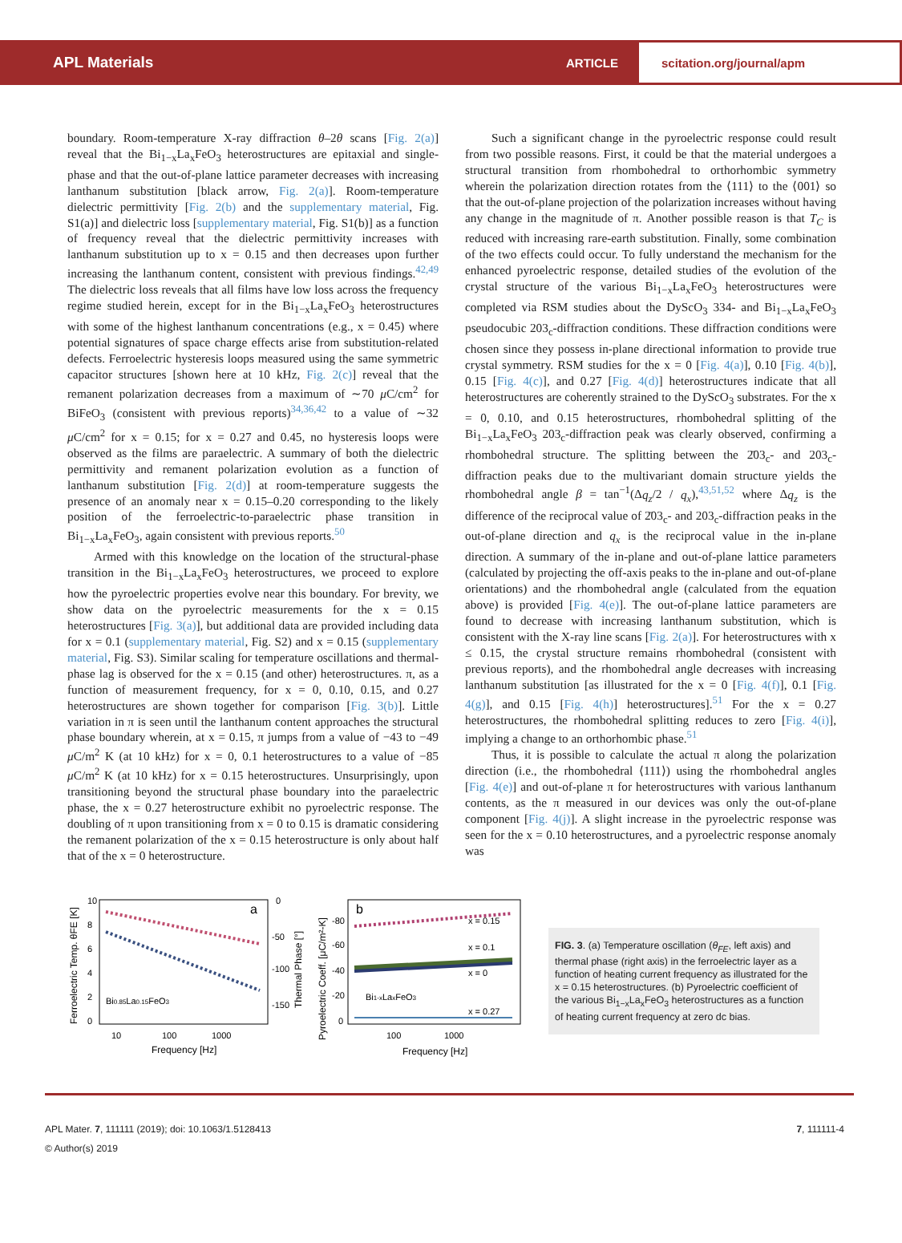APL Materials ARTICLE scitation.org/journal/apm
boundary. Room-temperature X-ray diffraction θ–2θ scans [Fig. 2(a)] reveal that the Bi<sub>1−x</sub>La<sub>x</sub>FeO<sub>3</sub> heterostructures are epitaxial and single-phase and that the out-of-plane lattice parameter decreases with increasing lanthanum substitution [black arrow, Fig. 2(a)]. Room-temperature dielectric permittivity [Fig. 2(b) and the supplementary material, Fig. S1(a)] and dielectric loss [supplementary material, Fig. S1(b)] as a function of frequency reveal that the dielectric permittivity increases with lanthanum substitution up to x = 0.15 and then decreases upon further increasing the lanthanum content, consistent with previous findings.<sup>42,49</sup> The dielectric loss reveals that all films have low loss across the frequency regime studied herein, except for in the Bi<sub>1−x</sub>La<sub>x</sub>FeO<sub>3</sub> heterostructures with some of the highest lanthanum concentrations (e.g., x = 0.45) where potential signatures of space charge effects arise from substitution-related defects. Ferroelectric hysteresis loops measured using the same symmetric capacitor structures [shown here at 10 kHz, Fig. 2(c)] reveal that the remanent polarization decreases from a maximum of ∼70 μ C/cm<sup>2</sup> for BiFeO<sub>3</sub> (consistent with previous reports)<sup>34,36,42</sup> to a value of ∼32 μ C/cm<sup>2</sup> for x = 0.15; for x = 0.27 and 0.45, no hysteresis loops were observed as the films are paraelectric. A summary of both the dielectric permittivity and remanent polarization evolution as a function of lanthanum substitution [Fig. 2(d)] at room-temperature suggests the presence of an anomaly near x = 0.15–0.20 corresponding to the likely position of the ferroelectric-to-paraelectric phase transition in Bi<sub>1−x</sub>La<sub>x</sub>FeO<sub>3</sub>, again consistent with previous reports.<sup>50</sup>
Armed with this knowledge on the location of the structural-phase transition in the Bi<sub>1−x</sub>La<sub>x</sub>FeO<sub>3</sub> heterostructures, we proceed to explore how the pyroelectric properties evolve near this boundary. For brevity, we show data on the pyroelectric measurements for the x = 0.15 heterostructures [Fig. 3(a)], but additional data are provided including data for x = 0.1 (supplementary material, Fig. S2) and x = 0.15 (supplementary material, Fig. S3). Similar scaling for temperature oscillations and thermal-phase lag is observed for the x = 0.15 (and other) heterostructures. π, as a function of measurement frequency, for x = 0, 0.10, 0.15, and 0.27 heterostructures are shown together for comparison [Fig. 3(b)]. Little variation in π is seen until the lanthanum content approaches the structural phase boundary wherein, at x = 0.15, π jumps from a value of −43 to −49 μ C/m<sup>2</sup> K (at 10 kHz) for x = 0, 0.1 heterostructures to a value of −85 μ C/m<sup>2</sup> K (at 10 kHz) for x = 0.15 heterostructures. Unsurprisingly, upon transitioning beyond the structural phase boundary into the paraelectric phase, the x = 0.27 heterostructure exhibit no pyroelectric response. The doubling of π upon transitioning from x = 0 to 0.15 is dramatic considering the remanent polarization of the x = 0.15 heterostructure is only about half that of the x = 0 heterostructure.
Such a significant change in the pyroelectric response could result from two possible reasons. First, it could be that the material undergoes a structural transition from rhombohedral to orthorhombic symmetry wherein the polarization direction rotates from the ⟨111⟩ to the ⟨001⟩ so that the out-of-plane projection of the polarization increases without having any change in the magnitude of π. Another possible reason is that T<sub>C</sub> is reduced with increasing rare-earth substitution. Finally, some combination of the two effects could occur. To fully understand the mechanism for the enhanced pyroelectric response, detailed studies of the evolution of the crystal structure of the various Bi<sub>1−x</sub>La<sub>x</sub>FeO<sub>3</sub> heterostructures were completed via RSM studies about the DyScO<sub>3</sub> 334- and Bi<sub>1−x</sub>La<sub>x</sub>FeO<sub>3</sub> pseudocubic 203<sub>c</sub>-diffraction conditions. These diffraction conditions were chosen since they possess in-plane directional information to provide true crystal symmetry. RSM studies for the x = 0 [Fig. 4(a)], 0.10 [Fig. 4(b)], 0.15 [Fig. 4(c)], and 0.27 [Fig. 4(d)] heterostructures indicate that all heterostructures are coherently strained to the DyScO<sub>3</sub> substrates. For the x = 0, 0.10, and 0.15 heterostructures, rhombohedral splitting of the Bi<sub>1−x</sub>La<sub>x</sub>FeO<sub>3</sub> 203<sub>c</sub>-diffraction peak was clearly observed, confirming a rhombohedral structure. The splitting between the 2̄03<sub>c</sub>- and 203<sub>c</sub>-diffraction peaks due to the multivariant domain structure yields the rhombohedral angle β = tan<sup>−1</sup>(Δq<sub>z</sub>/2 / q<sub>x</sub>),<sup>43,51,52</sup> where Δq<sub>z</sub> is the difference of the reciprocal value of 2̄03<sub>c</sub>- and 203<sub>c</sub>-diffraction peaks in the out-of-plane direction and q<sub>x</sub> is the reciprocal value in the in-plane direction. A summary of the in-plane and out-of-plane lattice parameters (calculated by projecting the off-axis peaks to the in-plane and out-of-plane orientations) and the rhombohedral angle (calculated from the equation above) is provided [Fig. 4(e)]. The out-of-plane lattice parameters are found to decrease with increasing lanthanum substitution, which is consistent with the X-ray line scans [Fig. 2(a)]. For heterostructures with x ≤ 0.15, the crystal structure remains rhombohedral (consistent with previous reports), and the rhombohedral angle decreases with increasing lanthanum substitution [as illustrated for the x = 0 [Fig. 4(f)], 0.1 [Fig. 4(g)], and 0.15 [Fig. 4(h)] heterostructures].<sup>51</sup> For the x = 0.27 heterostructures, the rhombohedral splitting reduces to zero [Fig. 4(i)], implying a change to an orthorhombic phase.<sup>51</sup>
Thus, it is possible to calculate the actual π along the polarization direction (i.e., the rhombohedral ⟨111⟩) using the rhombohedral angles [Fig. 4(e)] and out-of-plane π for heterostructures with various lanthanum contents, as the π measured in our devices was only the out-of-plane component [Fig. 4(j)]. A slight increase in the pyroelectric response was seen for the x = 0.10 heterostructures, and a pyroelectric response anomaly was
a
Bi0.85La0.15FeO3
10
8
6
4
2
0
0
-50
-100
-150
10
100
1000
Frequency [Hz]
Ferroelectric Temp. θFE [K]
Thermal Phase [°]
b
x = 0.15
x = 0.1
x = 0
x = 0.27
Bi1-xLaxFeO3
-80
-60
-40
-20
0
100
1000
Frequency [Hz]
Pyroelectric Coeff. [μC/m²-K]
FIG. 3. (a) Temperature oscillation (θ<sub>FE</sub>, left axis) and thermal phase (right axis) in the ferroelectric layer as a function of heating current frequency as illustrated for the x = 0.15 heterostructures. (b) Pyroelectric coefficient of the various Bi<sub>1−x</sub>La<sub>x</sub>FeO<sub>3</sub> heterostructures as a function of heating current frequency at zero dc bias.
APL Mater. 7, 111111 (2019); doi: 10.1063/1.5128413
© Author(s) 2019
7, 111111-4